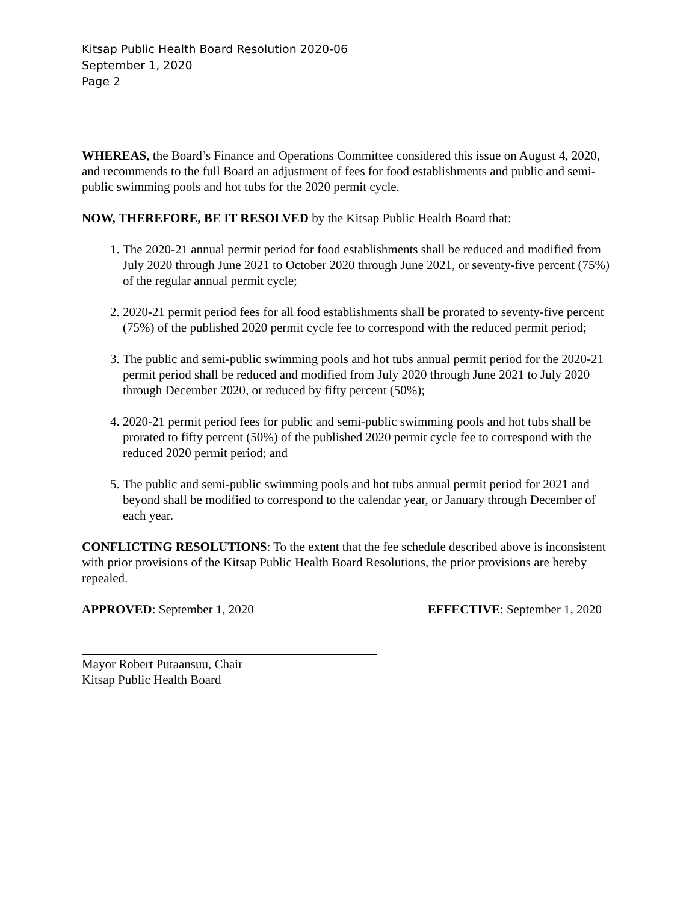Kitsap Public Health Board Resolution 2020-06
September 1, 2020
Page 2
WHEREAS, the Board’s Finance and Operations Committee considered this issue on August 4, 2020, and recommends to the full Board an adjustment of fees for food establishments and public and semi-public swimming pools and hot tubs for the 2020 permit cycle.
NOW, THEREFORE, BE IT RESOLVED by the Kitsap Public Health Board that:
1. The 2020-21 annual permit period for food establishments shall be reduced and modified from July 2020 through June 2021 to October 2020 through June 2021, or seventy-five percent (75%) of the regular annual permit cycle;
2. 2020-21 permit period fees for all food establishments shall be prorated to seventy-five percent (75%) of the published 2020 permit cycle fee to correspond with the reduced permit period;
3. The public and semi-public swimming pools and hot tubs annual permit period for the 2020-21 permit period shall be reduced and modified from July 2020 through June 2021 to July 2020 through December 2020, or reduced by fifty percent (50%);
4. 2020-21 permit period fees for public and semi-public swimming pools and hot tubs shall be prorated to fifty percent (50%) of the published 2020 permit cycle fee to correspond with the reduced 2020 permit period; and
5. The public and semi-public swimming pools and hot tubs annual permit period for 2021 and beyond shall be modified to correspond to the calendar year, or January through December of each year.
CONFLICTING RESOLUTIONS: To the extent that the fee schedule described above is inconsistent with prior provisions of the Kitsap Public Health Board Resolutions, the prior provisions are hereby repealed.
APPROVED: September 1, 2020 EFFECTIVE: September 1, 2020
Mayor Robert Putaansuu, Chair
Kitsap Public Health Board